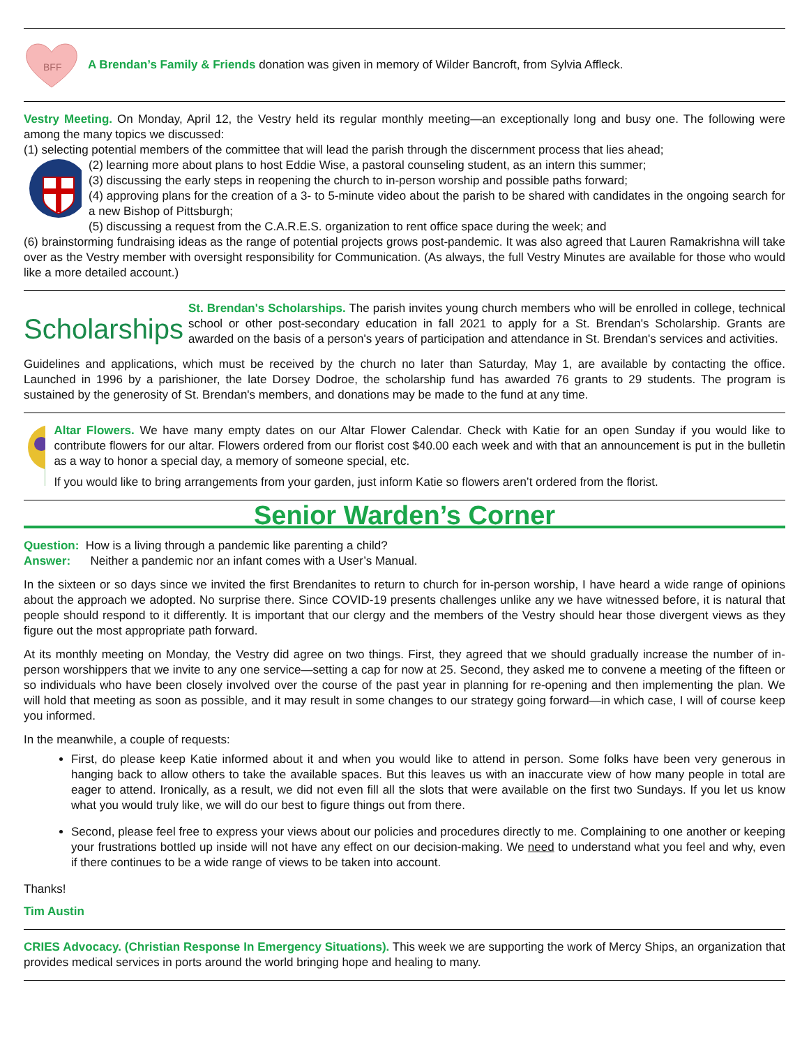BFF
A Brendan’s Family & Friends donation was given in memory of Wilder Bancroft, from Sylvia Affleck.
Vestry Meeting. On Monday, April 12, the Vestry held its regular monthly meeting—an exceptionally long and busy one. The following were among the many topics we discussed:
(1) selecting potential members of the committee that will lead the parish through the discernment process that lies ahead;
(2) learning more about plans to host Eddie Wise, a pastoral counseling student, as an intern this summer;
(3) discussing the early steps in reopening the church to in-person worship and possible paths forward;
(4) approving plans for the creation of a 3- to 5-minute video about the parish to be shared with candidates in the ongoing search for a new Bishop of Pittsburgh;
(5) discussing a request from the C.A.R.E.S. organization to rent office space during the week; and
(6) brainstorming fundraising ideas as the range of potential projects grows post-pandemic. It was also agreed that Lauren Ramakrishna will take over as the Vestry member with oversight responsibility for Communication. (As always, the full Vestry Minutes are available for those who would like a more detailed account.)
Scholarships
St. Brendan's Scholarships. The parish invites young church members who will be enrolled in college, technical school or other post-secondary education in fall 2021 to apply for a St. Brendan's Scholarship. Grants are awarded on the basis of a person's years of participation and attendance in St. Brendan's services and activities.
Guidelines and applications, which must be received by the church no later than Saturday, May 1, are available by contacting the office. Launched in 1996 by a parishioner, the late Dorsey Dodroe, the scholarship fund has awarded 76 grants to 29 students. The program is sustained by the generosity of St. Brendan's members, and donations may be made to the fund at any time.
Altar Flowers. We have many empty dates on our Altar Flower Calendar. Check with Katie for an open Sunday if you would like to contribute flowers for our altar. Flowers ordered from our florist cost $40.00 each week and with that an announcement is put in the bulletin as a way to honor a special day, a memory of someone special, etc.
If you would like to bring arrangements from your garden, just inform Katie so flowers aren’t ordered from the florist.
Senior Warden’s Corner
Question: How is a living through a pandemic like parenting a child?
Answer: Neither a pandemic nor an infant comes with a User’s Manual.
In the sixteen or so days since we invited the first Brendanites to return to church for in-person worship, I have heard a wide range of opinions about the approach we adopted. No surprise there. Since COVID-19 presents challenges unlike any we have witnessed before, it is natural that people should respond to it differently. It is important that our clergy and the members of the Vestry should hear those divergent views as they figure out the most appropriate path forward.
At its monthly meeting on Monday, the Vestry did agree on two things. First, they agreed that we should gradually increase the number of in-person worshippers that we invite to any one service—setting a cap for now at 25. Second, they asked me to convene a meeting of the fifteen or so individuals who have been closely involved over the course of the past year in planning for re-opening and then implementing the plan. We will hold that meeting as soon as possible, and it may result in some changes to our strategy going forward—in which case, I will of course keep you informed.
In the meanwhile, a couple of requests:
First, do please keep Katie informed about it and when you would like to attend in person. Some folks have been very generous in hanging back to allow others to take the available spaces. But this leaves us with an inaccurate view of how many people in total are eager to attend. Ironically, as a result, we did not even fill all the slots that were available on the first two Sundays. If you let us know what you would truly like, we will do our best to figure things out from there.
Second, please feel free to express your views about our policies and procedures directly to me. Complaining to one another or keeping your frustrations bottled up inside will not have any effect on our decision-making. We need to understand what you feel and why, even if there continues to be a wide range of views to be taken into account.
Thanks!
Tim Austin
CRIES Advocacy. (Christian Response In Emergency Situations). This week we are supporting the work of Mercy Ships, an organization that provides medical services in ports around the world bringing hope and healing to many.